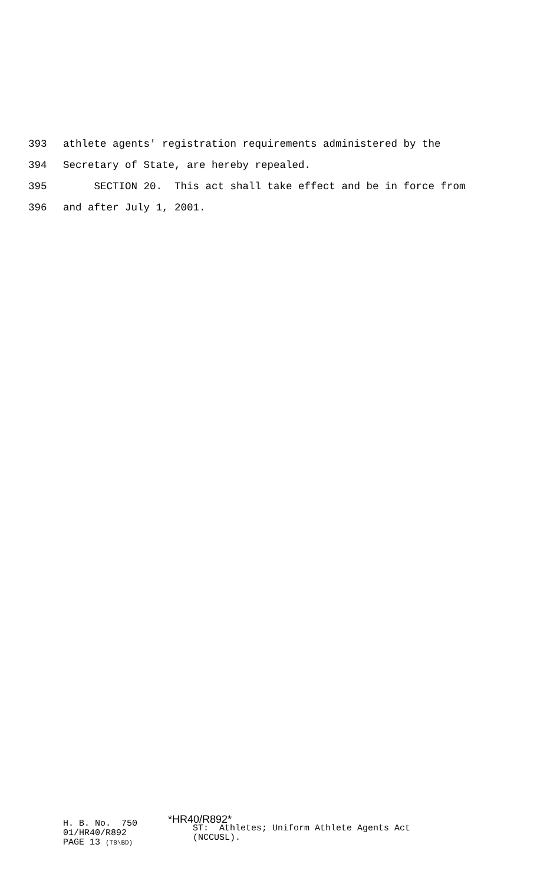393 athlete agents' registration requirements administered by the
394 Secretary of State, are hereby repealed.
395 SECTION 20. This act shall take effect and be in force from
396 and after July 1, 2001.
H. B. No. 750
01/HR40/R892
PAGE 13 (TB\BD)
*HR40/R892*
ST: Athletes; Uniform Athlete Agents Act
(NCCUSL).